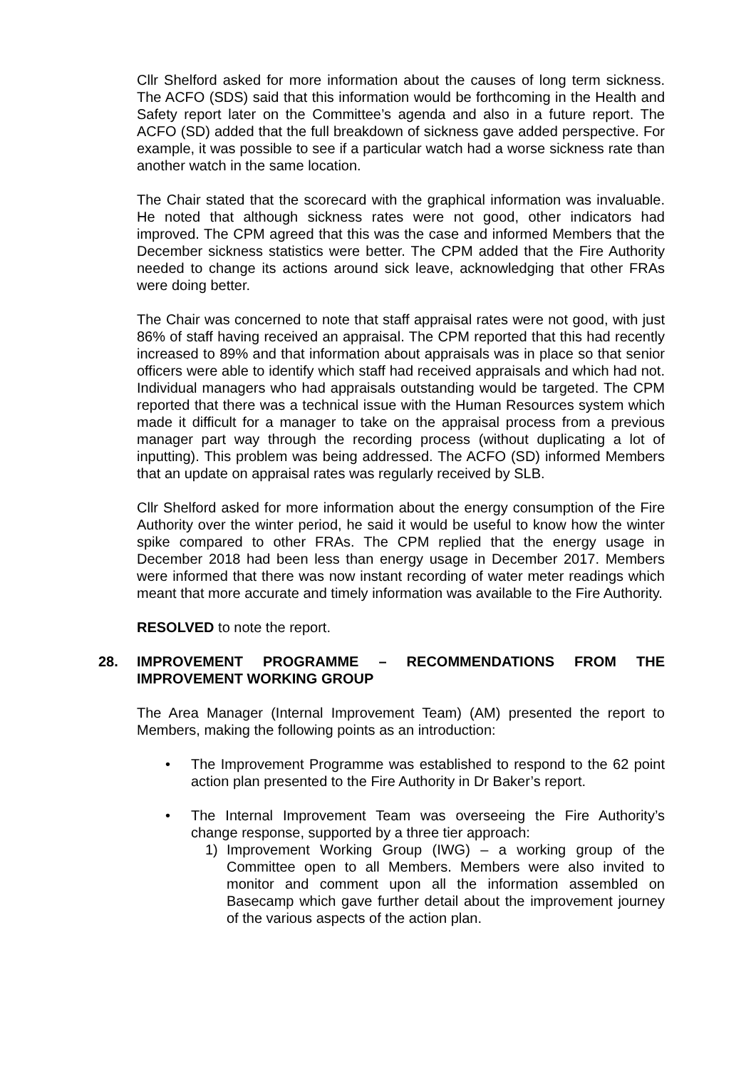Cllr Shelford asked for more information about the causes of long term sickness. The ACFO (SDS) said that this information would be forthcoming in the Health and Safety report later on the Committee’s agenda and also in a future report. The ACFO (SD) added that the full breakdown of sickness gave added perspective. For example, it was possible to see if a particular watch had a worse sickness rate than another watch in the same location.
The Chair stated that the scorecard with the graphical information was invaluable. He noted that although sickness rates were not good, other indicators had improved. The CPM agreed that this was the case and informed Members that the December sickness statistics were better. The CPM added that the Fire Authority needed to change its actions around sick leave, acknowledging that other FRAs were doing better.
The Chair was concerned to note that staff appraisal rates were not good, with just 86% of staff having received an appraisal. The CPM reported that this had recently increased to 89% and that information about appraisals was in place so that senior officers were able to identify which staff had received appraisals and which had not. Individual managers who had appraisals outstanding would be targeted. The CPM reported that there was a technical issue with the Human Resources system which made it difficult for a manager to take on the appraisal process from a previous manager part way through the recording process (without duplicating a lot of inputting). This problem was being addressed. The ACFO (SD) informed Members that an update on appraisal rates was regularly received by SLB.
Cllr Shelford asked for more information about the energy consumption of the Fire Authority over the winter period, he said it would be useful to know how the winter spike compared to other FRAs. The CPM replied that the energy usage in December 2018 had been less than energy usage in December 2017. Members were informed that there was now instant recording of water meter readings which meant that more accurate and timely information was available to the Fire Authority.
RESOLVED to note the report.
28. IMPROVEMENT PROGRAMME – RECOMMENDATIONS FROM THE IMPROVEMENT WORKING GROUP
The Area Manager (Internal Improvement Team) (AM) presented the report to Members, making the following points as an introduction:
• The Improvement Programme was established to respond to the 62 point action plan presented to the Fire Authority in Dr Baker’s report.
• The Internal Improvement Team was overseeing the Fire Authority’s change response, supported by a three tier approach:
1) Improvement Working Group (IWG) – a working group of the Committee open to all Members. Members were also invited to monitor and comment upon all the information assembled on Basecamp which gave further detail about the improvement journey of the various aspects of the action plan.